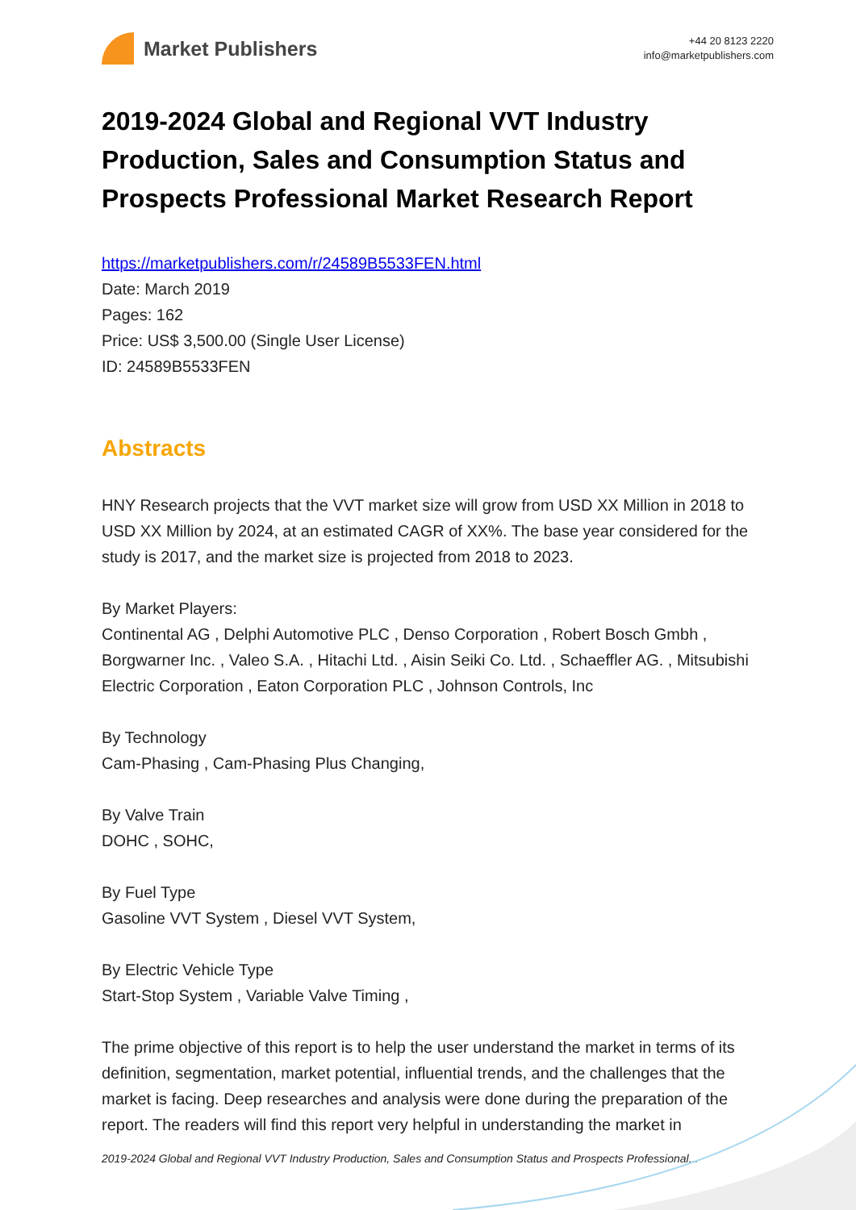Market Publishers
+44 20 8123 2220
info@marketpublishers.com
2019-2024 Global and Regional VVT Industry Production, Sales and Consumption Status and Prospects Professional Market Research Report
https://marketpublishers.com/r/24589B5533FEN.html
Date: March 2019
Pages: 162
Price: US$ 3,500.00 (Single User License)
ID: 24589B5533FEN
Abstracts
HNY Research projects that the VVT market size will grow from USD XX Million in 2018 to USD XX Million by 2024, at an estimated CAGR of XX%. The base year considered for the study is 2017, and the market size is projected from 2018 to 2023.
By Market Players:
Continental AG , Delphi Automotive PLC , Denso Corporation , Robert Bosch Gmbh , Borgwarner Inc. , Valeo S.A. , Hitachi Ltd. , Aisin Seiki Co. Ltd. , Schaeffler AG. , Mitsubishi Electric Corporation , Eaton Corporation PLC , Johnson Controls, Inc
By Technology
Cam-Phasing , Cam-Phasing Plus Changing,
By Valve Train
DOHC , SOHC,
By Fuel Type
Gasoline VVT System , Diesel VVT System,
By Electric Vehicle Type
Start-Stop System , Variable Valve Timing ,
The prime objective of this report is to help the user understand the market in terms of its definition, segmentation, market potential, influential trends, and the challenges that the market is facing. Deep researches and analysis were done during the preparation of the report. The readers will find this report very helpful in understanding the market in
2019-2024 Global and Regional VVT Industry Production, Sales and Consumption Status and Prospects Professional...